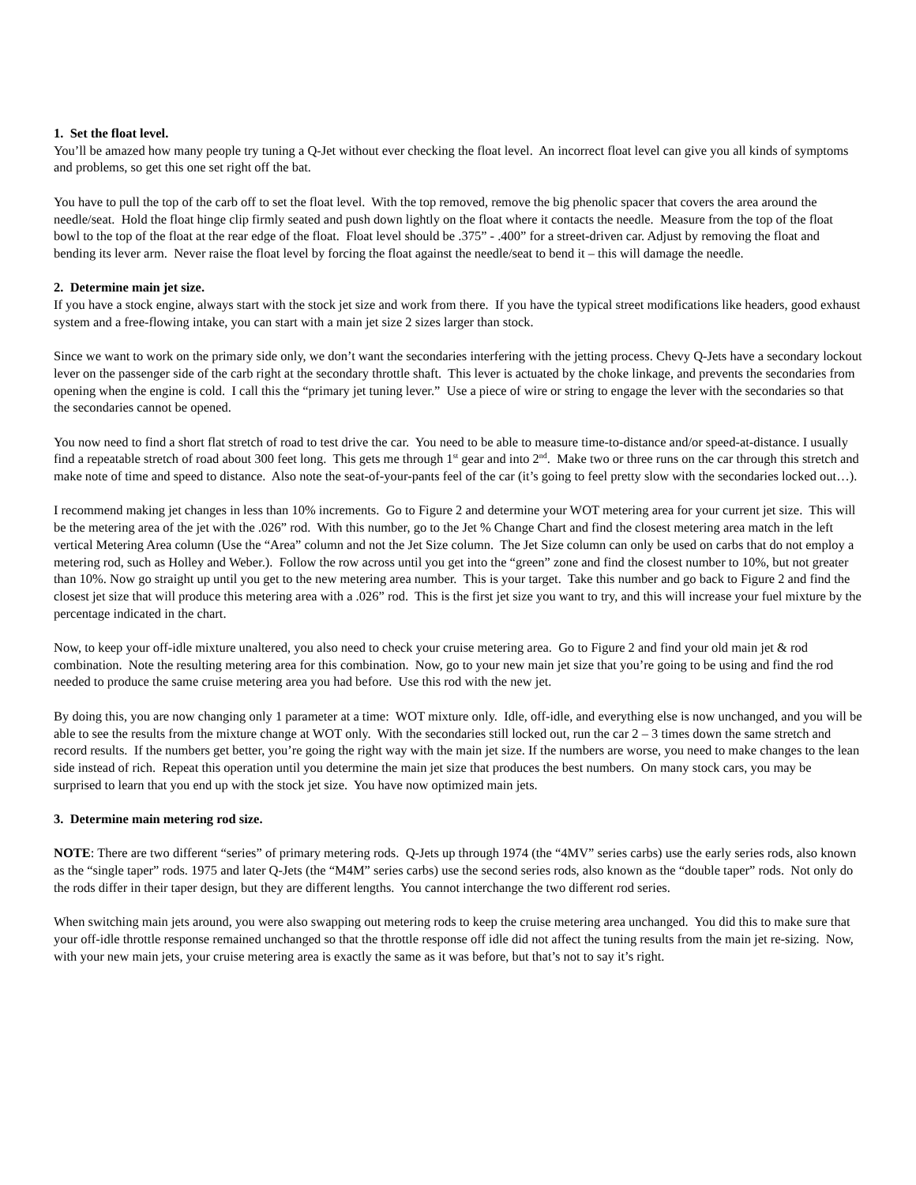1. Set the float level.
You’ll be amazed how many people try tuning a Q-Jet without ever checking the float level. An incorrect float level can give you all kinds of symptoms and problems, so get this one set right off the bat.
You have to pull the top of the carb off to set the float level. With the top removed, remove the big phenolic spacer that covers the area around the needle/seat. Hold the float hinge clip firmly seated and push down lightly on the float where it contacts the needle. Measure from the top of the float bowl to the top of the float at the rear edge of the float. Float level should be .375” - .400” for a street-driven car. Adjust by removing the float and bending its lever arm. Never raise the float level by forcing the float against the needle/seat to bend it – this will damage the needle.
2. Determine main jet size.
If you have a stock engine, always start with the stock jet size and work from there. If you have the typical street modifications like headers, good exhaust system and a free-flowing intake, you can start with a main jet size 2 sizes larger than stock.
Since we want to work on the primary side only, we don’t want the secondaries interfering with the jetting process. Chevy Q-Jets have a secondary lockout lever on the passenger side of the carb right at the secondary throttle shaft. This lever is actuated by the choke linkage, and prevents the secondaries from opening when the engine is cold. I call this the “primary jet tuning lever.” Use a piece of wire or string to engage the lever with the secondaries so that the secondaries cannot be opened.
You now need to find a short flat stretch of road to test drive the car. You need to be able to measure time-to-distance and/or speed-at-distance. I usually find a repeatable stretch of road about 300 feet long. This gets me through 1<sup>st</sup> gear and into 2<sup>nd</sup>. Make two or three runs on the car through this stretch and make note of time and speed to distance. Also note the seat-of-your-pants feel of the car (it’s going to feel pretty slow with the secondaries locked out…).
I recommend making jet changes in less than 10% increments. Go to Figure 2 and determine your WOT metering area for your current jet size. This will be the metering area of the jet with the .026” rod. With this number, go to the Jet % Change Chart and find the closest metering area match in the left vertical Metering Area column (Use the “Area” column and not the Jet Size column. The Jet Size column can only be used on carbs that do not employ a metering rod, such as Holley and Weber.). Follow the row across until you get into the “green” zone and find the closest number to 10%, but not greater than 10%. Now go straight up until you get to the new metering area number. This is your target. Take this number and go back to Figure 2 and find the closest jet size that will produce this metering area with a .026” rod. This is the first jet size you want to try, and this will increase your fuel mixture by the percentage indicated in the chart.
Now, to keep your off-idle mixture unaltered, you also need to check your cruise metering area. Go to Figure 2 and find your old main jet & rod combination. Note the resulting metering area for this combination. Now, go to your new main jet size that you’re going to be using and find the rod needed to produce the same cruise metering area you had before. Use this rod with the new jet.
By doing this, you are now changing only 1 parameter at a time: WOT mixture only. Idle, off-idle, and everything else is now unchanged, and you will be able to see the results from the mixture change at WOT only. With the secondaries still locked out, run the car 2 – 3 times down the same stretch and record results. If the numbers get better, you’re going the right way with the main jet size. If the numbers are worse, you need to make changes to the lean side instead of rich. Repeat this operation until you determine the main jet size that produces the best numbers. On many stock cars, you may be surprised to learn that you end up with the stock jet size. You have now optimized main jets.
3. Determine main metering rod size.
NOTE: There are two different “series” of primary metering rods. Q-Jets up through 1974 (the “4MV” series carbs) use the early series rods, also known as the “single taper” rods. 1975 and later Q-Jets (the “M4M” series carbs) use the second series rods, also known as the “double taper” rods. Not only do the rods differ in their taper design, but they are different lengths. You cannot interchange the two different rod series.
When switching main jets around, you were also swapping out metering rods to keep the cruise metering area unchanged. You did this to make sure that your off-idle throttle response remained unchanged so that the throttle response off idle did not affect the tuning results from the main jet re-sizing. Now, with your new main jets, your cruise metering area is exactly the same as it was before, but that’s not to say it’s right.